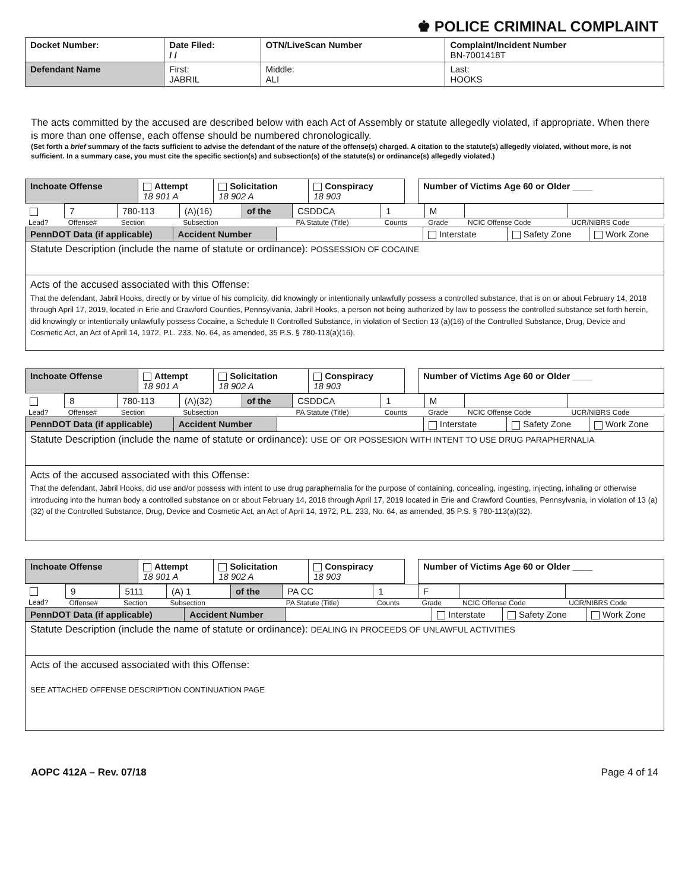♚ POLICE CRIMINAL COMPLAINT
| Docket Number: | Date Filed: / / | OTN/LiveScan Number | | Complaint/Incident Number BN-7001418T |
| --- | --- | --- | --- | --- |
| Defendant Name | First: JABRIL | | Middle: ALI | Last: HOOKS |
The acts committed by the accused are described below with each Act of Assembly or statute allegedly violated, if appropriate. When there is more than one offense, each offense should be numbered chronologically.
(Set forth a brief summary of the facts sufficient to advise the defendant of the nature of the offense(s) charged. A citation to the statute(s) allegedly violated, without more, is not sufficient. In a summary case, you must cite the specific section(s) and subsection(s) of the statute(s) or ordinance(s) allegedly violated.)
| Inchoate Offense | Attempt 18 901 A | Solicitation 18 902 A | Conspiracy 18 903 | | Number of Victims Age 60 or Older ____ |
| | 7 | 780-113 | (A)(16) | of the | CSDDCA | 1 | M | | |
| Lead? | Offense# | Section | Subsection | | PA Statute (Title) | Counts | Grade | NCIC Offense Code | UCR/NIBRS Code |
| PennDOT Data (if applicable) | Accident Number | | Interstate | Safety Zone | Work Zone |
| Statute Description (include the name of statute or ordinance): POSSESSION OF COCAINE | | | | | |
| Acts of the accused associated with this Offense: That the defendant, Jabril Hooks, directly or by virtue of his complicity, did knowingly or intentionally unlawfully possess a controlled substance, that is on or about February 14, 2018 through April 17, 2019, located in Erie and Crawford Counties, Pennsylvania, Jabril Hooks, a person not being authorized by law to possess the controlled substance set forth herein, did knowingly or intentionally unlawfully possess Cocaine, a Schedule II Controlled Substance, in violation of Section 13 (a)(16) of the Controlled Substance, Drug, Device and Cosmetic Act, an Act of April 14, 1972, P.L. 233, No. 64, as amended, 35 P.S. § 780-113(a)(16). | | | | | |
| Inchoate Offense | Attempt 18 901 A | Solicitation 18 902 A | Conspiracy 18 903 | | Number of Victims Age 60 or Older ____ |
| | 8 | 780-113 | (A)(32) | of the | CSDDCA | 1 | M | | |
| Lead? | Offense# | Section | Subsection | | PA Statute (Title) | Counts | Grade | NCIC Offense Code | UCR/NIBRS Code |
| PennDOT Data (if applicable) | Accident Number | | Interstate | Safety Zone | Work Zone |
| Statute Description (include the name of statute or ordinance): USE OF OR POSSESION WITH INTENT TO USE DRUG PARAPHERNALIA | | | | | |
| Acts of the accused associated with this Offense: That the defendant, Jabril Hooks, did use and/or possess with intent to use drug paraphernalia for the purpose of containing, concealing, ingesting, injecting, inhaling or otherwise introducing into the human body a controlled substance on or about February 14, 2018 through April 17, 2019 located in Erie and Crawford Counties, Pennsylvania, in violation of 13 (a)(32) of the Controlled Substance, Drug, Device and Cosmetic Act, an Act of April 14, 1972, P.L. 233, No. 64, as amended, 35 P.S. § 780-113(a)(32). | | | | | |
| Inchoate Offense | Attempt 18 901 A | Solicitation 18 902 A | Conspiracy 18 903 | | Number of Victims Age 60 or Older ____ |
| | 9 | 5111 | (A) 1 | of the | PA CC | 1 | F | | |
| Lead? | Offense# | Section | Subsection | | PA Statute (Title) | Counts | Grade | NCIC Offense Code | UCR/NIBRS Code |
| PennDOT Data (if applicable) | Accident Number | | Interstate | Safety Zone | Work Zone |
| Statute Description (include the name of statute or ordinance): DEALING IN PROCEEDS OF UNLAWFUL ACTIVITIES | | | | | |
| Acts of the accused associated with this Offense: SEE ATTACHED OFFENSE DESCRIPTION CONTINUATION PAGE | | | | | |
AOPC 412A – Rev. 07/18 Page 4 of 14